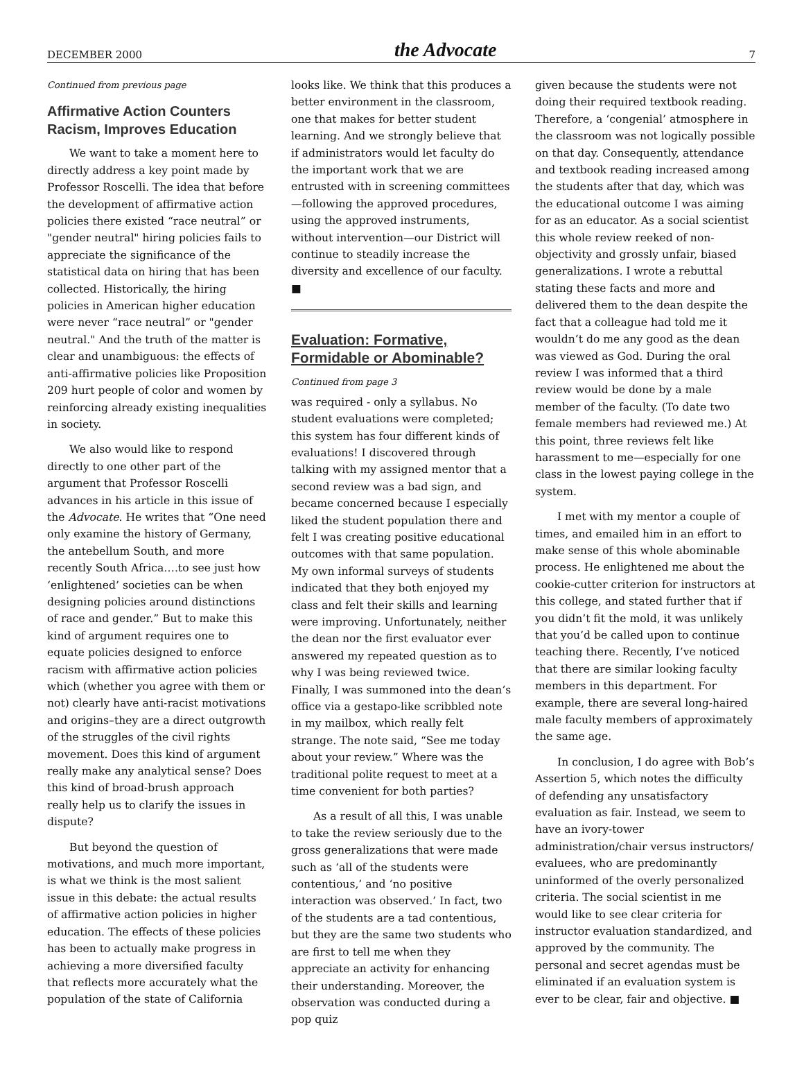DECEMBER 2000 the Advocate 7
Continued from previous page
Affirmative Action Counters Racism, Improves Education
We want to take a moment here to directly address a key point made by Professor Roscelli. The idea that before the development of affirmative action policies there existed “race neutral” or "gender neutral" hiring policies fails to appreciate the significance of the statistical data on hiring that has been collected. Historically, the hiring policies in American higher education were never “race neutral” or "gender neutral." And the truth of the matter is clear and unambiguous: the effects of anti-affirmative policies like Proposition 209 hurt people of color and women by reinforcing already existing inequalities in society.
We also would like to respond directly to one other part of the argument that Professor Roscelli advances in his article in this issue of the Advocate. He writes that “One need only examine the history of Germany, the antebellum South, and more recently South Africa….to see just how ‘enlightened’ societies can be when designing policies around distinctions of race and gender.” But to make this kind of argument requires one to equate policies designed to enforce racism with affirmative action policies which (whether you agree with them or not) clearly have anti-racist motivations and origins–they are a direct outgrowth of the struggles of the civil rights movement. Does this kind of argument really make any analytical sense? Does this kind of broad-brush approach really help us to clarify the issues in dispute?
But beyond the question of motivations, and much more important, is what we think is the most salient issue in this debate: the actual results of affirmative action policies in higher education. The effects of these policies has been to actually make progress in achieving a more diversified faculty that reflects more accurately what the population of the state of California
looks like. We think that this produces a better environment in the classroom, one that makes for better student learning. And we strongly believe that if administrators would let faculty do the important work that we are entrusted with in screening committees—following the approved procedures, using the approved instruments, without intervention—our District will continue to steadily increase the diversity and excellence of our faculty. ■
Evaluation: Formative, Formidable or Abominable?
Continued from page 3
was required - only a syllabus. No student evaluations were completed; this system has four different kinds of evaluations! I discovered through talking with my assigned mentor that a second review was a bad sign, and became concerned because I especially liked the student population there and felt I was creating positive educational outcomes with that same population. My own informal surveys of students indicated that they both enjoyed my class and felt their skills and learning were improving. Unfortunately, neither the dean nor the first evaluator ever answered my repeated question as to why I was being reviewed twice. Finally, I was summoned into the dean’s office via a gestapo-like scribbled note in my mailbox, which really felt strange. The note said, “See me today about your review.” Where was the traditional polite request to meet at a time convenient for both parties?
As a result of all this, I was unable to take the review seriously due to the gross generalizations that were made such as ‘all of the students were contentious,’ and ‘no positive interaction was observed.’ In fact, two of the students are a tad contentious, but they are the same two students who are first to tell me when they appreciate an activity for enhancing their understanding. Moreover, the observation was conducted during a pop quiz
given because the students were not doing their required textbook reading. Therefore, a ‘congenial’ atmosphere in the classroom was not logically possible on that day. Consequently, attendance and textbook reading increased among the students after that day, which was the educational outcome I was aiming for as an educator. As a social scientist this whole review reeked of non-objectivity and grossly unfair, biased generalizations. I wrote a rebuttal stating these facts and more and delivered them to the dean despite the fact that a colleague had told me it wouldn’t do me any good as the dean was viewed as God. During the oral review I was informed that a third review would be done by a male member of the faculty. (To date two female members had reviewed me.) At this point, three reviews felt like harassment to me—especially for one class in the lowest paying college in the system.
I met with my mentor a couple of times, and emailed him in an effort to make sense of this whole abominable process. He enlightened me about the cookie-cutter criterion for instructors at this college, and stated further that if you didn’t fit the mold, it was unlikely that you’d be called upon to continue teaching there. Recently, I’ve noticed that there are similar looking faculty members in this department. For example, there are several long-haired male faculty members of approximately the same age.
In conclusion, I do agree with Bob’s Assertion 5, which notes the difficulty of defending any unsatisfactory evaluation as fair. Instead, we seem to have an ivory-tower administration/chair versus instructors/ evaluees, who are predominantly uninformed of the overly personalized criteria. The social scientist in me would like to see clear criteria for instructor evaluation standardized, and approved by the community. The personal and secret agendas must be eliminated if an evaluation system is ever to be clear, fair and objective. ■